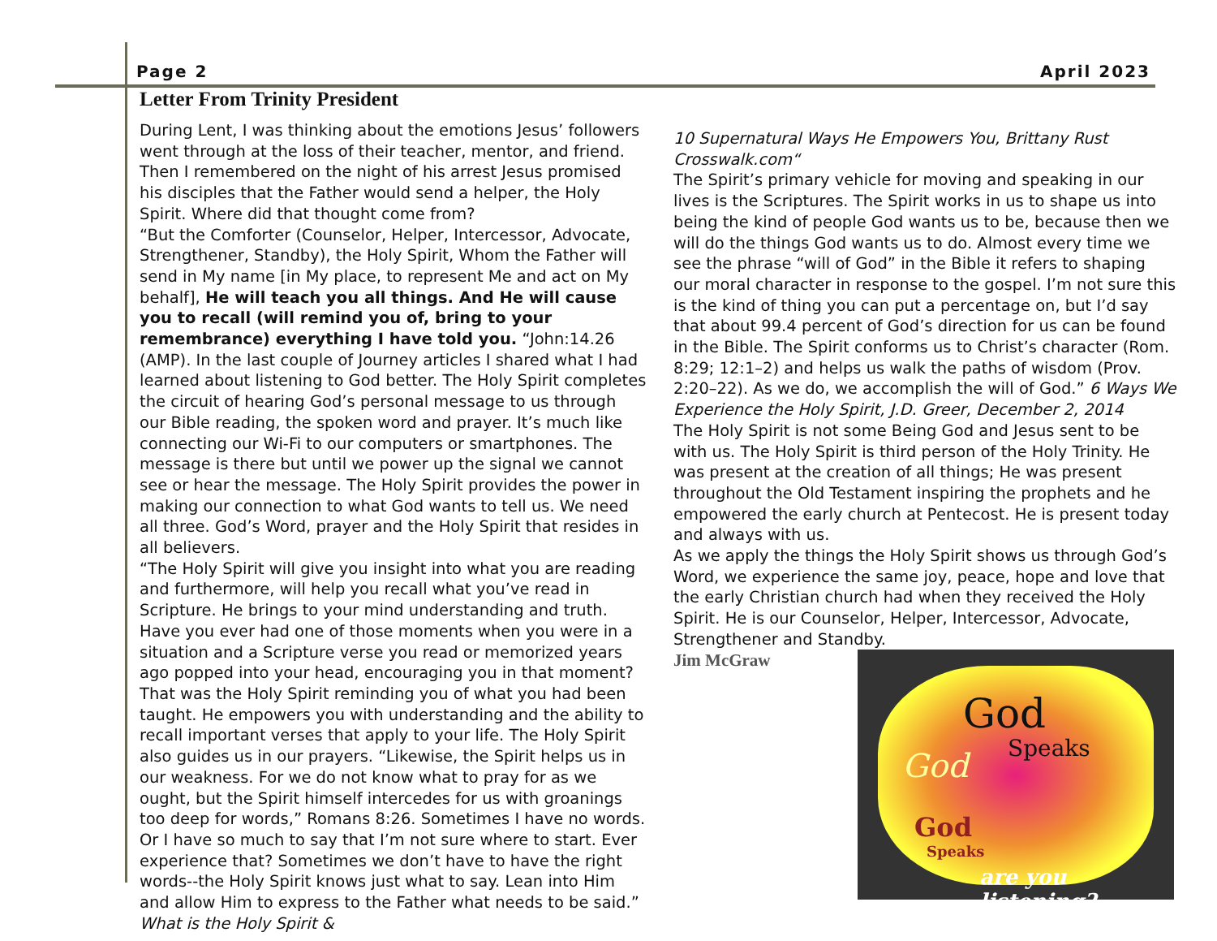Page 2 April 2023
Letter From Trinity President
During Lent, I was thinking about the emotions Jesus’ followers went through at the loss of their teacher, mentor, and friend. Then I remembered on the night of his arrest Jesus promised his disciples that the Father would send a helper, the Holy Spirit. Where did that thought come from?
“But the Comforter (Counselor, Helper, Intercessor, Advocate, Strengthener, Standby), the Holy Spirit, Whom the Father will send in My name [in My place, to represent Me and act on My behalf], He will teach you all things. And He will cause you to recall (will remind you of, bring to your remembrance) everything I have told you. “John:14.26 (AMP). In the last couple of Journey articles I shared what I had learned about listening to God better. The Holy Spirit completes the circuit of hearing God’s personal message to us through our Bible reading, the spoken word and prayer. It’s much like connecting our Wi-Fi to our computers or smartphones. The message is there but until we power up the signal we cannot see or hear the message. The Holy Spirit provides the power in making our connection to what God wants to tell us. We need all three. God’s Word, prayer and the Holy Spirit that resides in all believers.
“The Holy Spirit will give you insight into what you are reading and furthermore, will help you recall what you’ve read in Scripture. He brings to your mind understanding and truth. Have you ever had one of those moments when you were in a situation and a Scripture verse you read or memorized years ago popped into your head, encouraging you in that moment? That was the Holy Spirit reminding you of what you had been taught. He empowers you with understanding and the ability to recall important verses that apply to your life. The Holy Spirit also guides us in our prayers. “Likewise, the Spirit helps us in our weakness. For we do not know what to pray for as we ought, but the Spirit himself intercedes for us with groanings too deep for words,” Romans 8:26. Sometimes I have no words. Or I have so much to say that I’m not sure where to start. Ever experience that? Sometimes we don’t have to have the right words--the Holy Spirit knows just what to say. Lean into Him and allow Him to express to the Father what needs to be said.” What is the Holy Spirit &
10 Supernatural Ways He Empowers You, Brittany Rust Crosswalk.com“
The Spirit’s primary vehicle for moving and speaking in our lives is the Scriptures. The Spirit works in us to shape us into being the kind of people God wants us to be, because then we will do the things God wants us to do. Almost every time we see the phrase “will of God” in the Bible it refers to shaping our moral character in response to the gospel. I’m not sure this is the kind of thing you can put a percentage on, but I’d say that about 99.4 percent of God’s direction for us can be found in the Bible. The Spirit conforms us to Christ’s character (Rom. 8:29; 12:1–2) and helps us walk the paths of wisdom (Prov. 2:20–22). As we do, we accomplish the will of God.” 6 Ways We Experience the Holy Spirit, J.D. Greer, December 2, 2014
The Holy Spirit is not some Being God and Jesus sent to be with us. The Holy Spirit is third person of the Holy Trinity. He was present at the creation of all things; He was present throughout the Old Testament inspiring the prophets and he empowered the early church at Pentecost. He is present today and always with us.
As we apply the things the Holy Spirit shows us through God’s Word, we experience the same joy, peace, hope and love that the early Christian church had when they received the Holy Spirit. He is our Counselor, Helper, Intercessor, Advocate, Strengthener and Standby.
Jim McGraw
God
Speaks God
God
Speaks
are you listening?